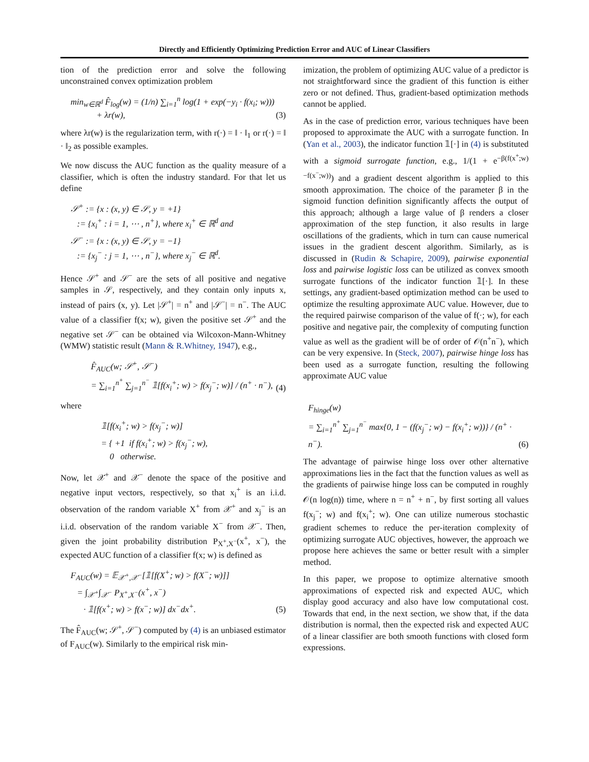Directly and Efficiently Optimizing Prediction Error and AUC of Linear Classifiers
tion of the prediction error and solve the following unconstrained convex optimization problem
min<sub>w∈ℝ<sup>d</sup></sub> F̂<sub>log</sub>(w) = (1/n) ∑<sub>i=1</sub><sup>n</sup> log(1 + exp(−y<sub>i</sub> · f(x<sub>i</sub>; w)))
+ λr(w),
(3)
where λr(w) is the regularization term, with r(·) = ‖ · ‖<sub>1</sub> or r(·) = ‖ · ‖<sub>2</sub> as possible examples.
We now discuss the AUC function as the quality measure of a classifier, which is often the industry standard. For that let us define
𝒮<sup>+</sup> := {x : (x, y) ∈ 𝒮, y = +1}
:= {x<sub>i</sub><sup>+</sup> : i = 1, ⋯ , n<sup>+</sup>}, where x<sub>i</sub><sup>+</sup> ∈ ℝ<sup>d</sup> and
𝒮<sup>−</sup> := {x : (x, y) ∈ 𝒮, y = −1}
:= {x<sub>j</sub><sup>−</sup> : j = 1, ⋯ , n<sup>−</sup>}, where x<sub>j</sub><sup>−</sup> ∈ ℝ<sup>d</sup>.
Hence 𝒮<sup>+</sup> and 𝒮<sup>−</sup> are the sets of all positive and negative samples in 𝒮, respectively, and they contain only inputs x, instead of pairs (x, y). Let |𝒮<sup>+</sup>| = n<sup>+</sup> and |𝒮<sup>−</sup>| = n<sup>−</sup>. The AUC value of a classifier f(x; w), given the positive set 𝒮<sup>+</sup> and the negative set 𝒮<sup>−</sup> can be obtained via Wilcoxon-Mann-Whitney (WMW) statistic result (Mann & R.Whitney, 1947), e.g.,
F̂<sub>AUC</sub>(w; 𝒮<sup>+</sup>, 𝒮<sup>−</sup>)
= ∑<sub>i=1</sub><sup>n<sup>+</sup></sup> ∑<sub>j=1</sub><sup>n<sup>−</sup></sup> 𝟙[f(x<sub>i</sub><sup>+</sup>; w) > f(x<sub>j</sub><sup>−</sup>; w)] / (n<sup>+</sup> · n<sup>−</sup>),
(4)
where
𝟙[f(x<sub>i</sub><sup>+</sup>; w) > f(x<sub>j</sub><sup>−</sup>; w)]
= { +1 if f(x<sub>i</sub><sup>+</sup>; w) > f(x<sub>j</sub><sup>−</sup>; w),
0 otherwise.
Now, let 𝒳<sup>+</sup> and 𝒳<sup>−</sup> denote the space of the positive and negative input vectors, respectively, so that x<sub>i</sub><sup>+</sup> is an i.i.d. observation of the random variable X<sup>+</sup> from 𝒳<sup>+</sup> and x<sub>j</sub><sup>−</sup> is an i.i.d. observation of the random variable X<sup>−</sup> from 𝒳<sup>−</sup>. Then, given the joint probability distribution P<sub>X<sup>+</sup>,X<sup>−</sup></sub>(x<sup>+</sup>, x<sup>−</sup>), the expected AUC function of a classifier f(x; w) is defined as
F<sub>AUC</sub>(w) = 𝔼<sub>𝒳<sup>+</sup>,𝒳<sup>−</sup></sub>[𝟙[f(X<sup>+</sup>; w) > f(X<sup>−</sup>; w)]]
= ∫<sub>𝒳<sup>+</sup></sub>∫<sub>𝒳<sup>−</sup></sub> P<sub>X<sup>+</sup>,X<sup>−</sup></sub>(x<sup>+</sup>, x<sup>−</sup>)
· 𝟙[f(x<sup>+</sup>; w) > f(x<sup>−</sup>; w)] dx<sup>−</sup>dx<sup>+</sup>.
(5)
The F̂<sub>AUC</sub>(w; 𝒮<sup>+</sup>, 𝒮<sup>−</sup>) computed by (4) is an unbiased estimator of F<sub>AUC</sub>(w). Similarly to the empirical risk min-
imization, the problem of optimizing AUC value of a predictor is not straightforward since the gradient of this function is either zero or not defined. Thus, gradient-based optimization methods cannot be applied.
As in the case of prediction error, various techniques have been proposed to approximate the AUC with a surrogate function. In (Yan et al., 2003), the indicator function 𝟙[·] in (4) is substituted with a sigmoid surrogate function, e.g., 1/(1 + e<sup>−β(f(x<sup>+</sup>;w)−f(x<sup>−</sup>;w))</sup>) and a gradient descent algorithm is applied to this smooth approximation. The choice of the parameter β in the sigmoid function definition significantly affects the output of this approach; although a large value of β renders a closer approximation of the step function, it also results in large oscillations of the gradients, which in turn can cause numerical issues in the gradient descent algorithm. Similarly, as is discussed in (Rudin & Schapire, 2009), pairwise exponential loss and pairwise logistic loss can be utilized as convex smooth surrogate functions of the indicator function 𝟙[·]. In these settings, any gradient-based optimization method can be used to optimize the resulting approximate AUC value. However, due to the required pairwise comparison of the value of f(·; w), for each positive and negative pair, the complexity of computing function value as well as the gradient will be of order of 𝒪(n<sup>+</sup>n<sup>−</sup>), which can be very expensive. In (Steck, 2007), pairwise hinge loss has been used as a surrogate function, resulting the following approximate AUC value
F<sub>hinge</sub>(w)
= ∑<sub>i=1</sub><sup>n<sup>+</sup></sup> ∑<sub>j=1</sub><sup>n<sup>−</sup></sup> max{0, 1 − (f(x<sub>j</sub><sup>−</sup>; w) − f(x<sub>i</sub><sup>+</sup>; w))} / (n<sup>+</sup> · n<sup>−</sup>).
(6)
The advantage of pairwise hinge loss over other alternative approximations lies in the fact that the function values as well as the gradients of pairwise hinge loss can be computed in roughly 𝒪(n log(n)) time, where n = n<sup>+</sup> + n<sup>−</sup>, by first sorting all values f(x<sub>j</sub><sup>−</sup>; w) and f(x<sub>i</sub><sup>+</sup>; w). One can utilize numerous stochastic gradient schemes to reduce the per-iteration complexity of optimizing surrogate AUC objectives, however, the approach we propose here achieves the same or better result with a simpler method.
In this paper, we propose to optimize alternative smooth approximations of expected risk and expected AUC, which display good accuracy and also have low computational cost. Towards that end, in the next section, we show that, if the data distribution is normal, then the expected risk and expected AUC of a linear classifier are both smooth functions with closed form expressions.